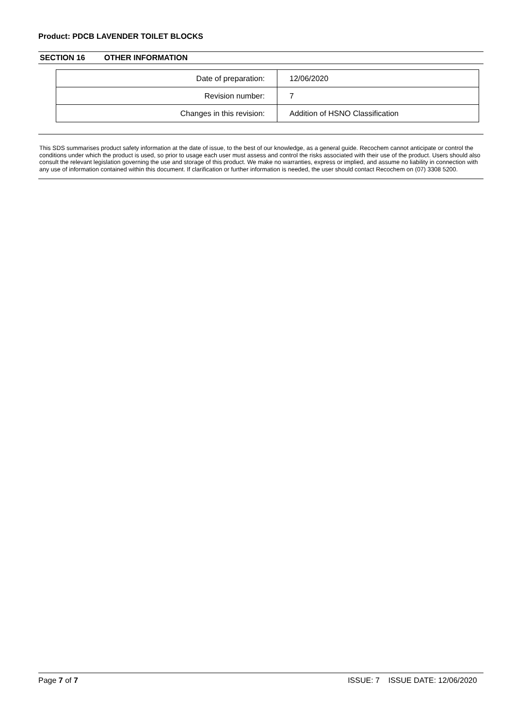Product: PDCB LAVENDER TOILET BLOCKS
SECTION 16 OTHER INFORMATION
| Date of preparation: | 12/06/2020 |
| Revision number: | 7 |
| Changes in this revision: | Addition of HSNO Classification |
This SDS summarises product safety information at the date of issue, to the best of our knowledge, as a general guide. Recochem cannot anticipate or control the conditions under which the product is used, so prior to usage each user must assess and control the risks associated with their use of the product. Users should also consult the relevant legislation governing the use and storage of this product. We make no warranties, express or implied, and assume no liability in connection with any use of information contained within this document. If clarification or further information is needed, the user should contact Recochem on (07) 3308 5200.
Page 7 of 7 ISSUE: 7 ISSUE DATE: 12/06/2020